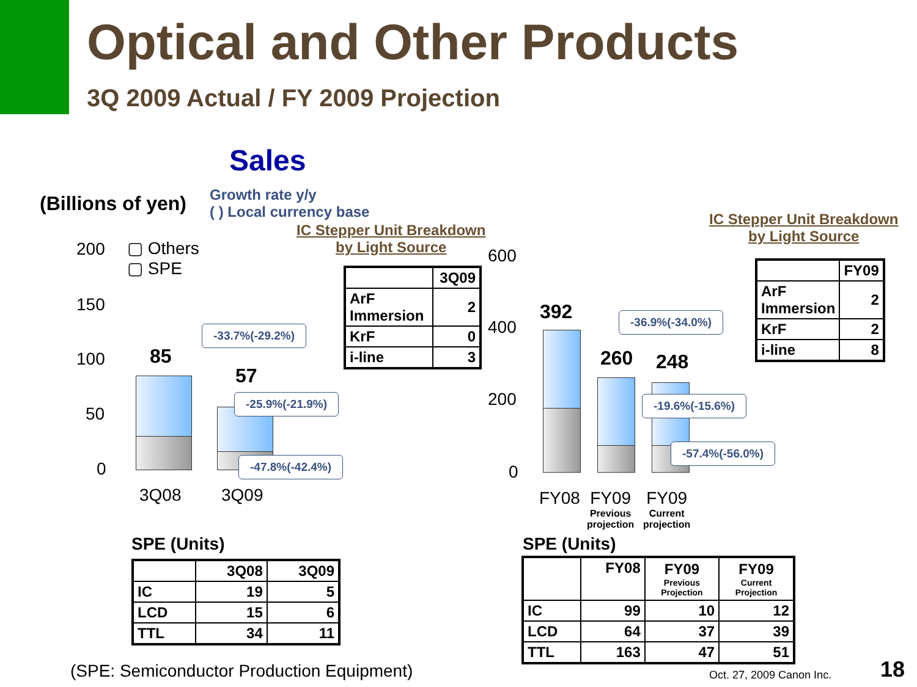Optical and Other Products
3Q 2009 Actual / FY 2009 Projection
Sales
(Billions of yen)
Growth rate y/y
( ) Local currency base
IC Stepper Unit Breakdown
by Light Source
IC Stepper Unit Breakdown
by Light Source
▢ Others
▢ SPE
200
150
100
50
0
85
57
3Q08 3Q09
-33.7%(-29.2%)
-25.9%(-21.9%)
-47.8%(-42.4%)
| | 3Q09 |
| ArF Immersion | 2 |
| KrF | 0 |
| i-line | 3 |
600
400
200
0
392
260 248
-36.9%(-34.0%)
-19.6%(-15.6%)
-57.4%(-56.0%)
FY08
FY09
Previous
projection
FY09
Current
projection
| | FY09 |
| ArF Immersion | 2 |
| KrF | 2 |
| i-line | 8 |
SPE (Units)
| | 3Q08 | 3Q09 |
| IC | 19 | 5 |
| LCD | 15 | 6 |
| TTL | 34 | 11 |
SPE (Units)
| | FY08 | FY09 Previous Projection | FY09 Current Projection |
| IC | 99 | 10 | 12 |
| LCD | 64 | 37 | 39 |
| TTL | 163 | 47 | 51 |
(SPE: Semiconductor Production Equipment)
Oct. 27, 2009 Canon Inc. 18